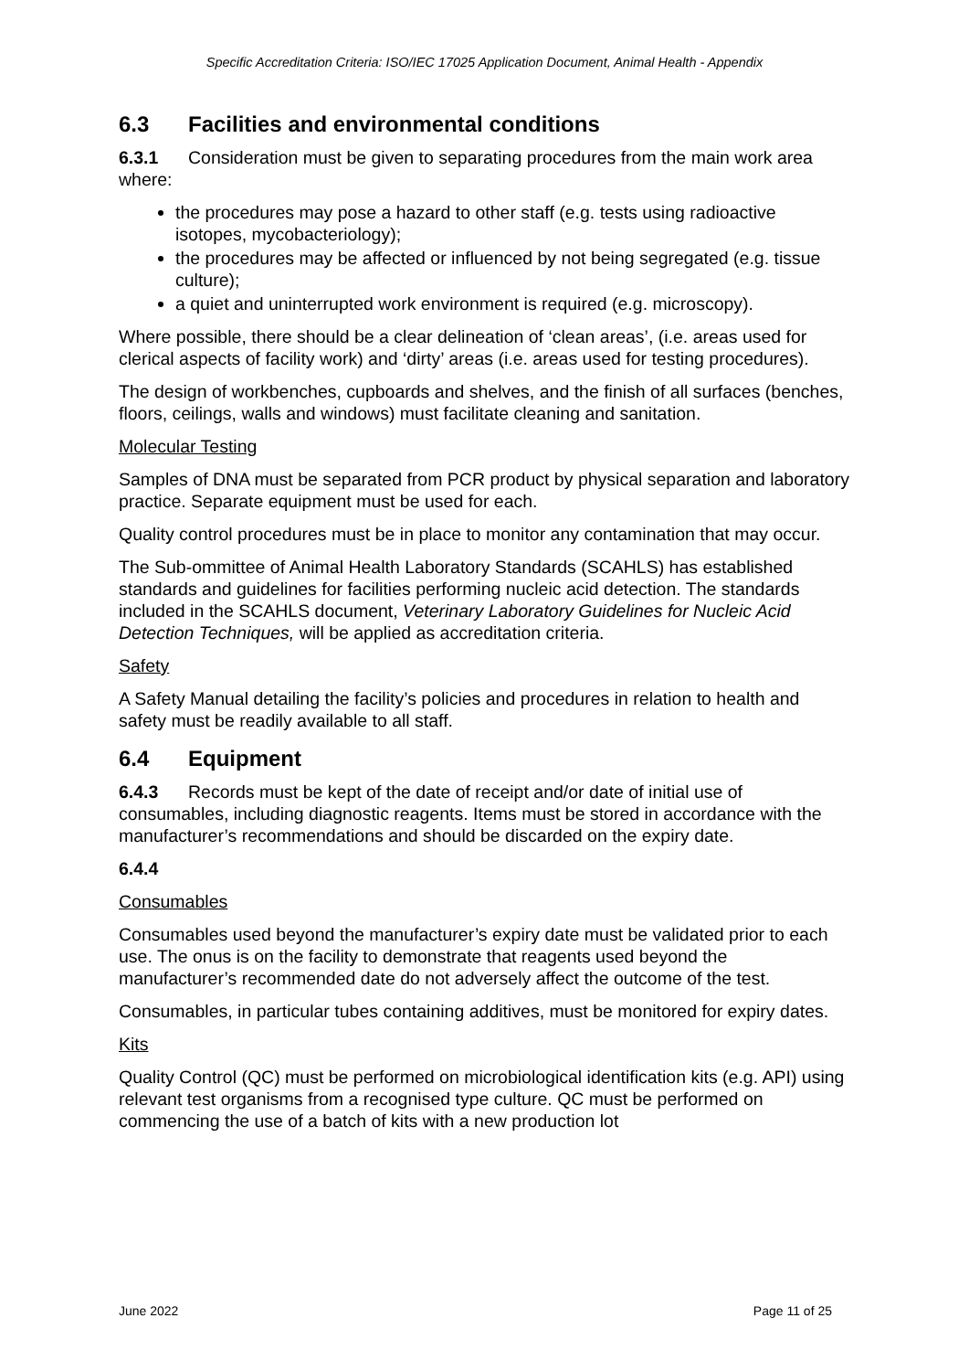Specific Accreditation Criteria: ISO/IEC 17025 Application Document, Animal Health - Appendix
6.3 Facilities and environmental conditions
6.3.1 Consideration must be given to separating procedures from the main work area where:
the procedures may pose a hazard to other staff (e.g. tests using radioactive isotopes, mycobacteriology);
the procedures may be affected or influenced by not being segregated (e.g. tissue culture);
a quiet and uninterrupted work environment is required (e.g. microscopy).
Where possible, there should be a clear delineation of ‘clean areas’, (i.e. areas used for clerical aspects of facility work) and ‘dirty’ areas (i.e. areas used for testing procedures).
The design of workbenches, cupboards and shelves, and the finish of all surfaces (benches, floors, ceilings, walls and windows) must facilitate cleaning and sanitation.
Molecular Testing
Samples of DNA must be separated from PCR product by physical separation and laboratory practice. Separate equipment must be used for each.
Quality control procedures must be in place to monitor any contamination that may occur.
The Sub-ommittee of Animal Health Laboratory Standards (SCAHLS) has established standards and guidelines for facilities performing nucleic acid detection. The standards included in the SCAHLS document, Veterinary Laboratory Guidelines for Nucleic Acid Detection Techniques, will be applied as accreditation criteria.
Safety
A Safety Manual detailing the facility’s policies and procedures in relation to health and safety must be readily available to all staff.
6.4 Equipment
6.4.3 Records must be kept of the date of receipt and/or date of initial use of consumables, including diagnostic reagents. Items must be stored in accordance with the manufacturer’s recommendations and should be discarded on the expiry date.
6.4.4
Consumables
Consumables used beyond the manufacturer’s expiry date must be validated prior to each use. The onus is on the facility to demonstrate that reagents used beyond the manufacturer’s recommended date do not adversely affect the outcome of the test.
Consumables, in particular tubes containing additives, must be monitored for expiry dates.
Kits
Quality Control (QC) must be performed on microbiological identification kits (e.g. API) using relevant test organisms from a recognised type culture. QC must be performed on commencing the use of a batch of kits with a new production lot
June 2022 Page 11 of 25